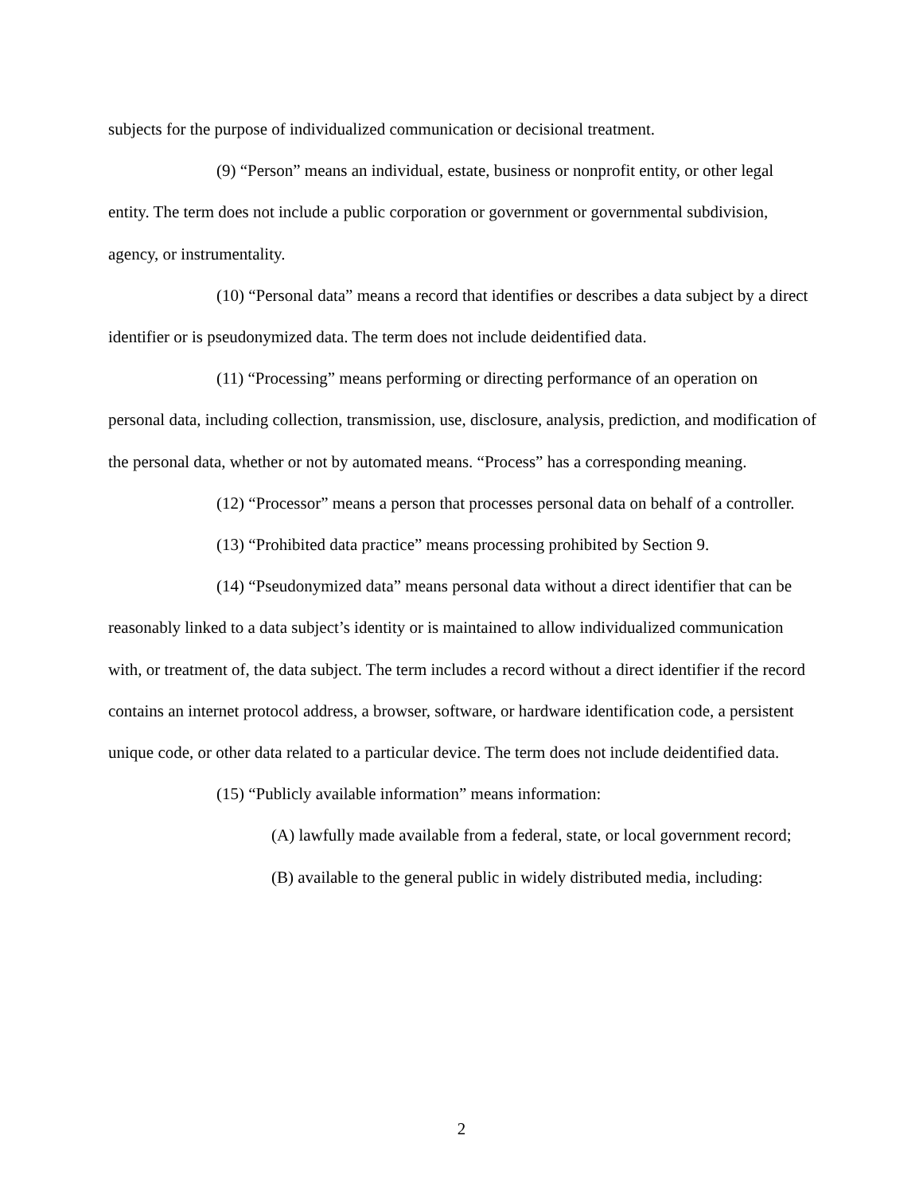subjects for the purpose of individualized communication or decisional treatment.
(9) “Person” means an individual, estate, business or nonprofit entity, or other legal entity. The term does not include a public corporation or government or governmental subdivision, agency, or instrumentality.
(10) “Personal data” means a record that identifies or describes a data subject by a direct identifier or is pseudonymized data. The term does not include deidentified data.
(11) “Processing” means performing or directing performance of an operation on personal data, including collection, transmission, use, disclosure, analysis, prediction, and modification of the personal data, whether or not by automated means. “Process” has a corresponding meaning.
(12) “Processor” means a person that processes personal data on behalf of a controller.
(13) “Prohibited data practice” means processing prohibited by Section 9.
(14) “Pseudonymized data” means personal data without a direct identifier that can be reasonably linked to a data subject’s identity or is maintained to allow individualized communication with, or treatment of, the data subject. The term includes a record without a direct identifier if the record contains an internet protocol address, a browser, software, or hardware identification code, a persistent unique code, or other data related to a particular device. The term does not include deidentified data.
(15) “Publicly available information” means information:
(A) lawfully made available from a federal, state, or local government record;
(B) available to the general public in widely distributed media, including:
2